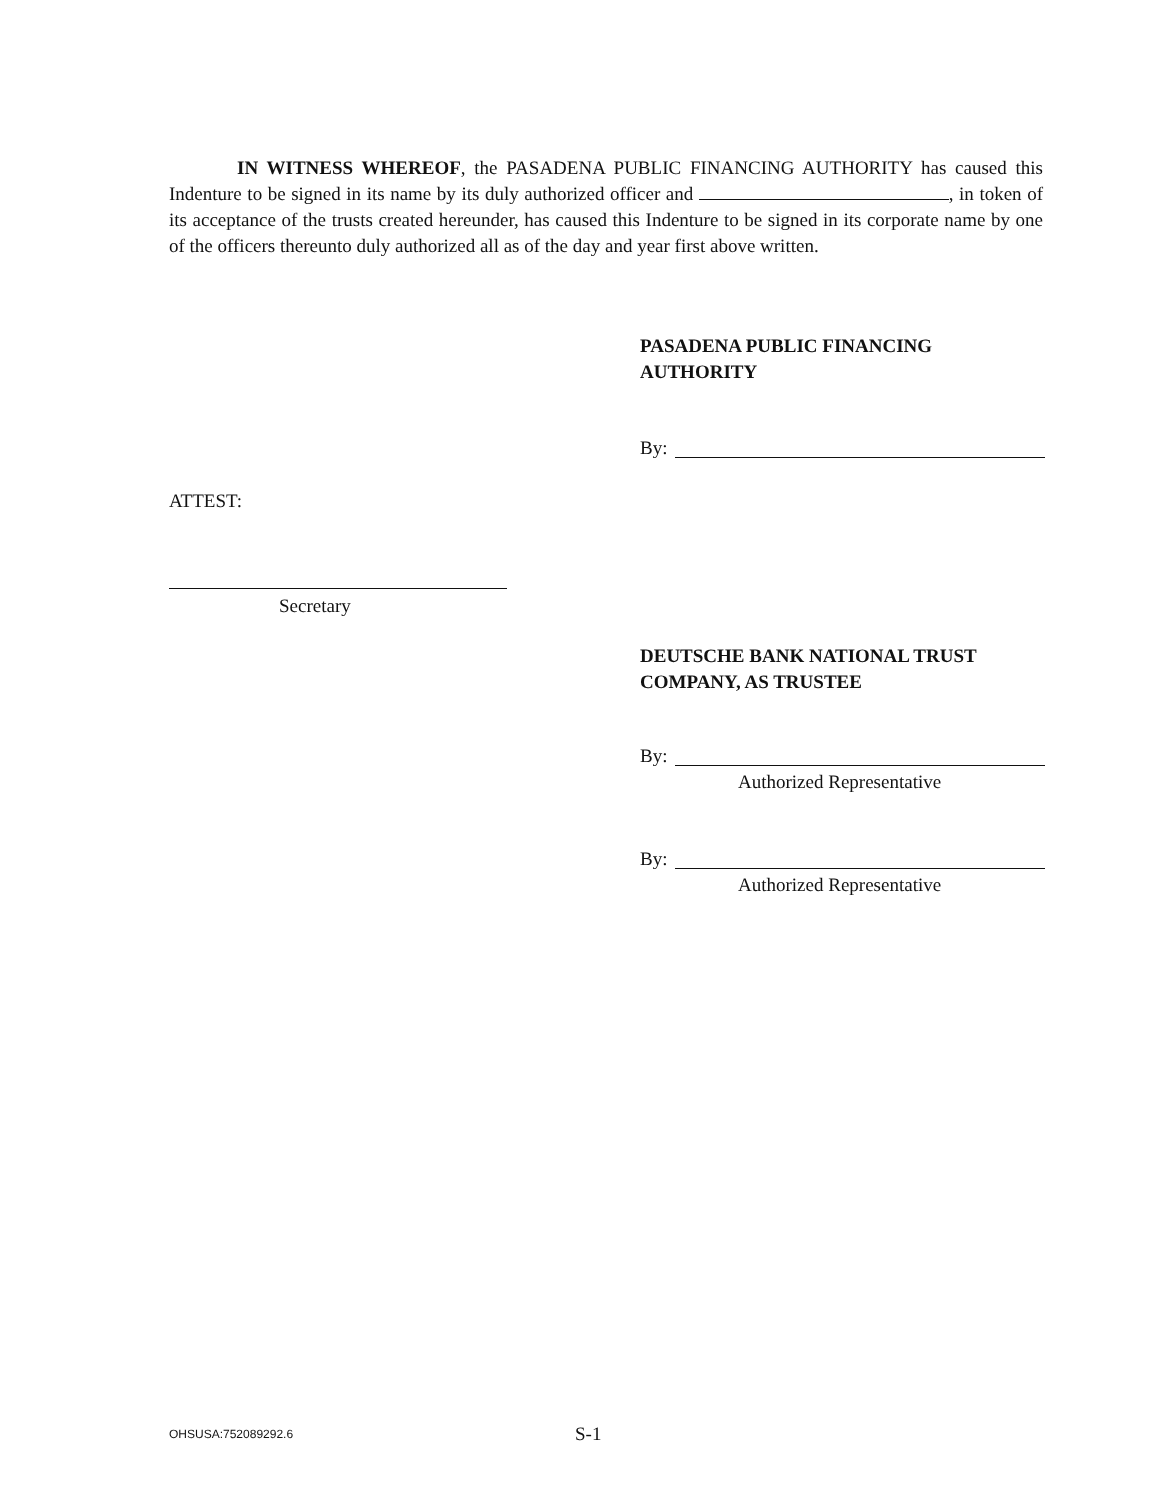IN WITNESS WHEREOF, the PASADENA PUBLIC FINANCING AUTHORITY has caused this Indenture to be signed in its name by its duly authorized officer and , in token of its acceptance of the trusts created hereunder, has caused this Indenture to be signed in its corporate name by one of the officers thereunto duly authorized all as of the day and year first above written.
PASADENA PUBLIC FINANCING
AUTHORITY
By:
ATTEST:
Secretary
DEUTSCHE BANK NATIONAL TRUST
COMPANY, AS TRUSTEE
By:
Authorized Representative
By:
Authorized Representative
OHSUSA:752089292.6 S-1